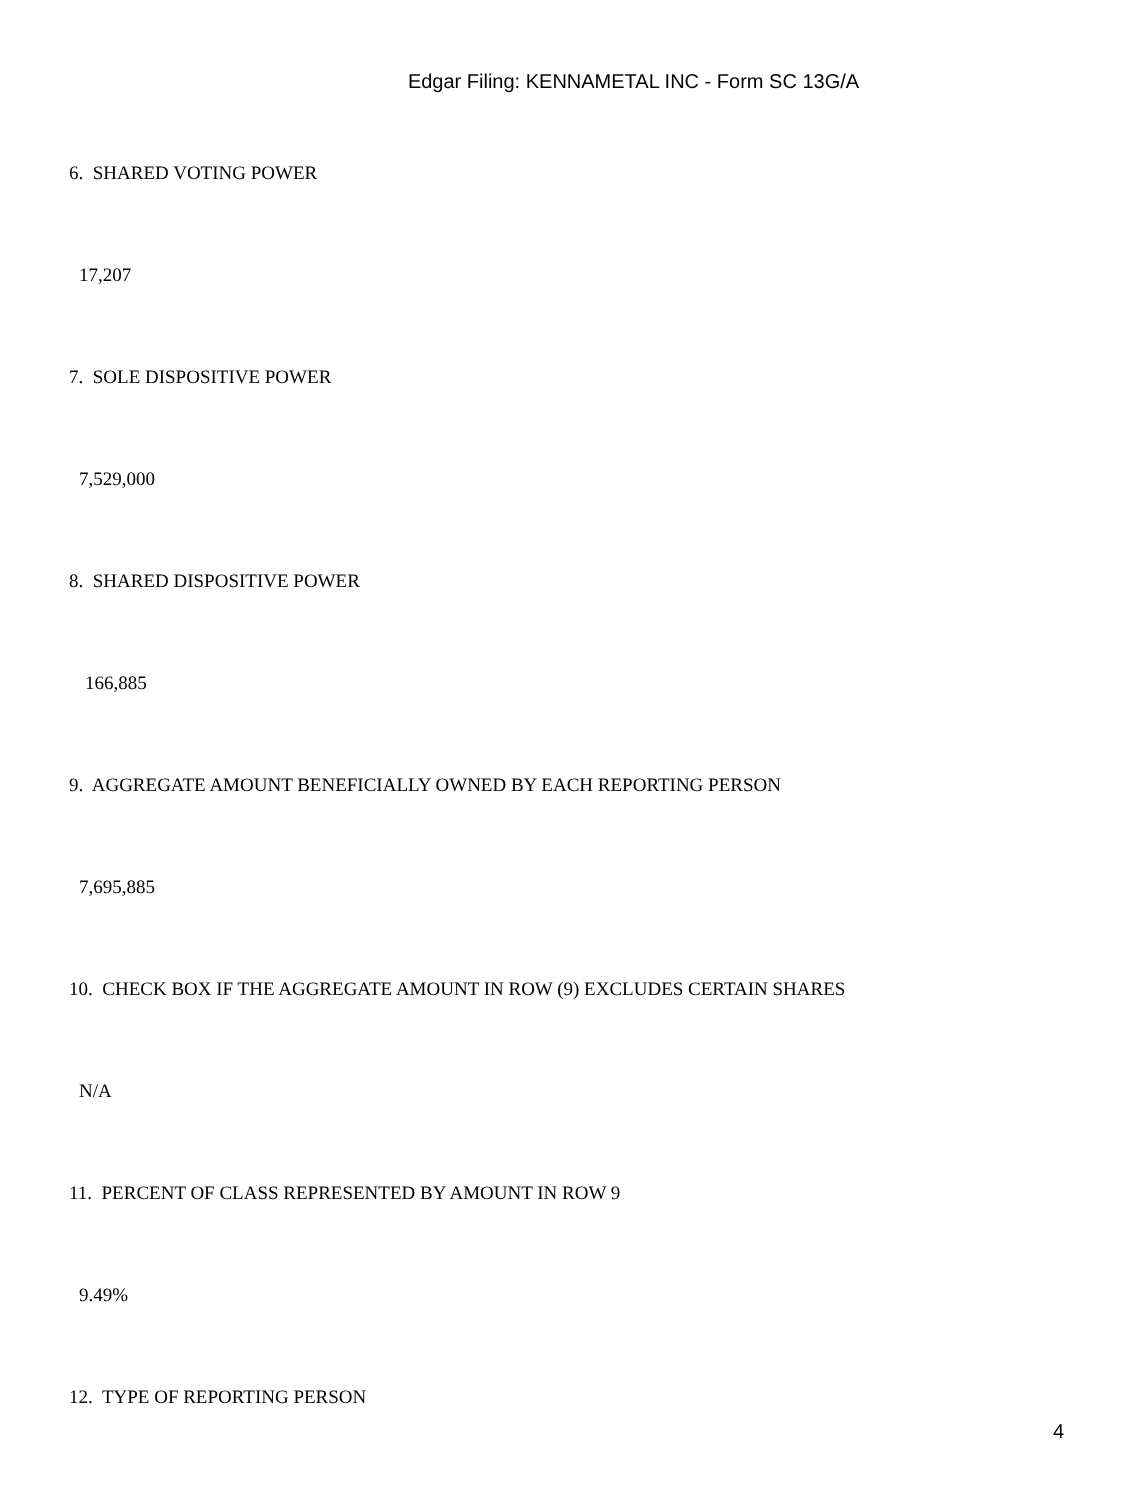Edgar Filing: KENNAMETAL INC - Form SC 13G/A
6. SHARED VOTING POWER
17,207
7. SOLE DISPOSITIVE POWER
7,529,000
8. SHARED DISPOSITIVE POWER
166,885
9. AGGREGATE AMOUNT BENEFICIALLY OWNED BY EACH REPORTING PERSON
7,695,885
10. CHECK BOX IF THE AGGREGATE AMOUNT IN ROW (9) EXCLUDES CERTAIN SHARES
N/A
11. PERCENT OF CLASS REPRESENTED BY AMOUNT IN ROW 9
9.49%
12. TYPE OF REPORTING PERSON
4